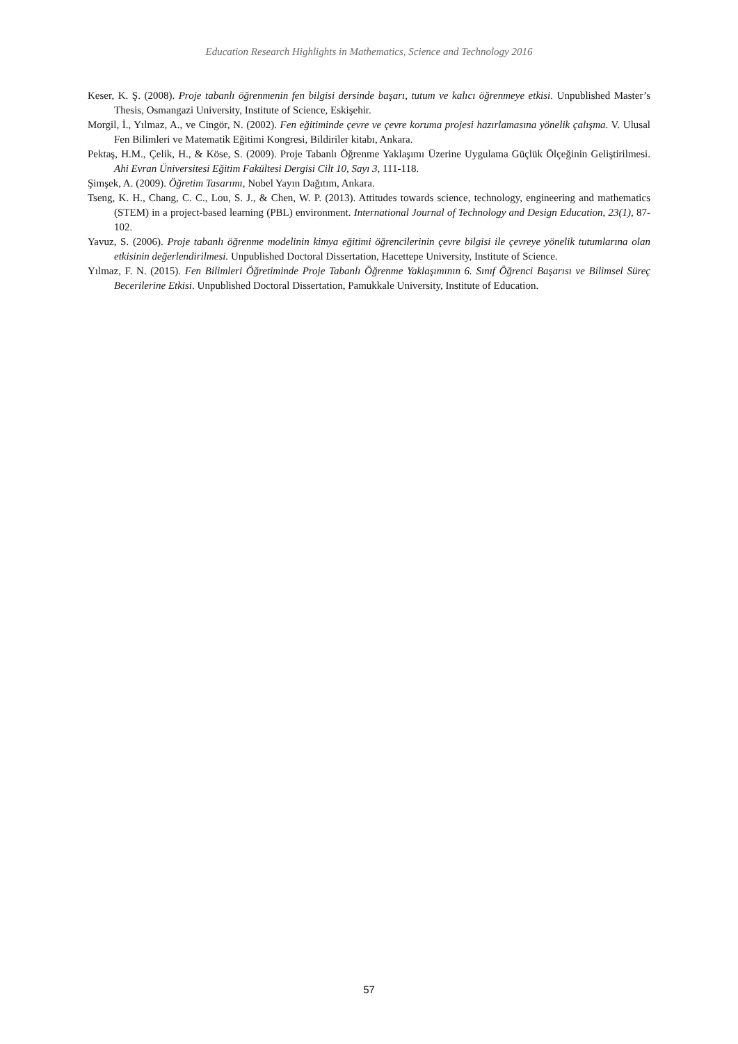Education Research Highlights in Mathematics, Science and Technology 2016
Keser, K. Ş. (2008). Proje tabanlı öğrenmenin fen bilgisi dersinde başarı, tutum ve kalıcı öğrenmeye etkisi. Unpublished Master’s Thesis, Osmangazi University, Institute of Science, Eskişehir.
Morgil, İ., Yılmaz, A., ve Cingör, N. (2002). Fen eğitiminde çevre ve çevre koruma projesi hazırlamasına yönelik çalışma. V. Ulusal Fen Bilimleri ve Matematik Eğitimi Kongresi, Bildiriler kitabı, Ankara.
Pektaş, H.M., Çelik, H., & Köse, S. (2009). Proje Tabanlı Öğrenme Yaklaşımı Üzerine Uygulama Güçlük Ölçeğinin Geliştirilmesi. Ahi Evran Üniversitesi Eğitim Fakültesi Dergisi Cilt 10, Sayı 3, 111-118.
Şimşek, A. (2009). Öğretim Tasarımı, Nobel Yayın Dağıtım, Ankara.
Tseng, K. H., Chang, C. C., Lou, S. J., & Chen, W. P. (2013). Attitudes towards science, technology, engineering and mathematics (STEM) in a project-based learning (PBL) environment. International Journal of Technology and Design Education, 23(1), 87-102.
Yavuz, S. (2006). Proje tabanlı öğrenme modelinin kimya eğitimi öğrencilerinin çevre bilgisi ile çevreye yönelik tutumlarına olan etkisinin değerlendirilmesi. Unpublished Doctoral Dissertation, Hacettepe University, Institute of Science.
Yılmaz, F. N. (2015). Fen Bilimleri Öğretiminde Proje Tabanlı Öğrenme Yaklaşımının 6. Sınıf Öğrenci Başarısı ve Bilimsel Süreç Becerilerine Etkisi. Unpublished Doctoral Dissertation, Pamukkale University, Institute of Education.
57